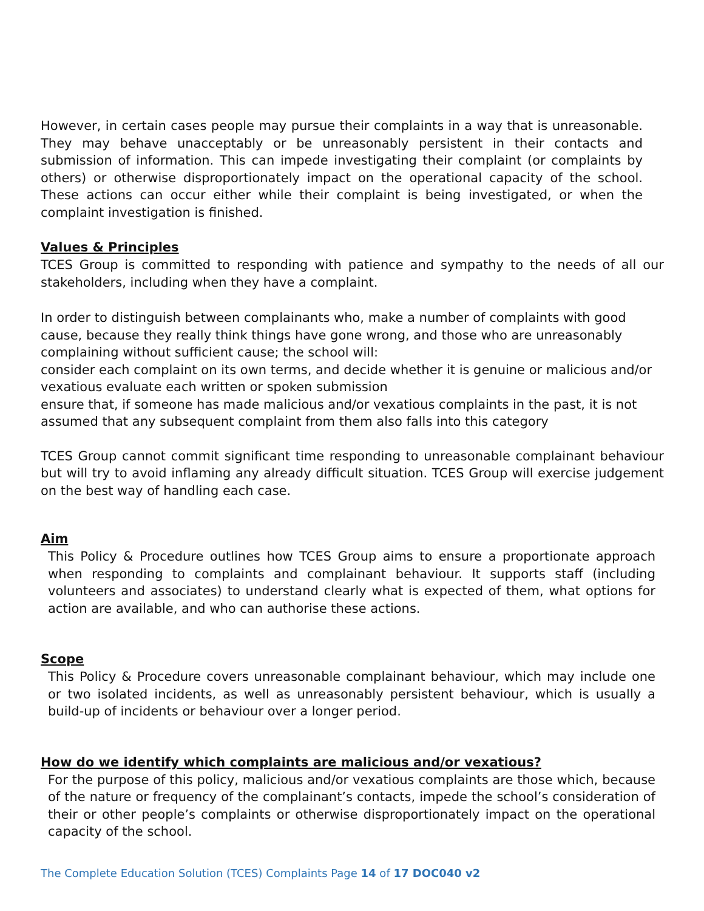However, in certain cases people may pursue their complaints in a way that is unreasonable. They may behave unacceptably or be unreasonably persistent in their contacts and submission of information. This can impede investigating their complaint (or complaints by others) or otherwise disproportionately impact on the operational capacity of the school. These actions can occur either while their complaint is being investigated, or when the complaint investigation is finished.
Values & Principles
TCES Group is committed to responding with patience and sympathy to the needs of all our stakeholders, including when they have a complaint.
In order to distinguish between complainants who, make a number of complaints with good cause, because they really think things have gone wrong, and those who are unreasonably complaining without sufficient cause; the school will:
consider each complaint on its own terms, and decide whether it is genuine or malicious and/or vexatious evaluate each written or spoken submission
ensure that, if someone has made malicious and/or vexatious complaints in the past, it is not assumed that any subsequent complaint from them also falls into this category
TCES Group cannot commit significant time responding to unreasonable complainant behaviour but will try to avoid inflaming any already difficult situation. TCES Group will exercise judgement on the best way of handling each case.
Aim
This Policy & Procedure outlines how TCES Group aims to ensure a proportionate approach when responding to complaints and complainant behaviour. It supports staff (including volunteers and associates) to understand clearly what is expected of them, what options for action are available, and who can authorise these actions.
Scope
This Policy & Procedure covers unreasonable complainant behaviour, which may include one or two isolated incidents, as well as unreasonably persistent behaviour, which is usually a build-up of incidents or behaviour over a longer period.
How do we identify which complaints are malicious and/or vexatious?
For the purpose of this policy, malicious and/or vexatious complaints are those which, because of the nature or frequency of the complainant’s contacts, impede the school’s consideration of their or other people’s complaints or otherwise disproportionately impact on the operational capacity of the school.
The Complete Education Solution (TCES) Complaints Page 14 of 17 DOC040 v2